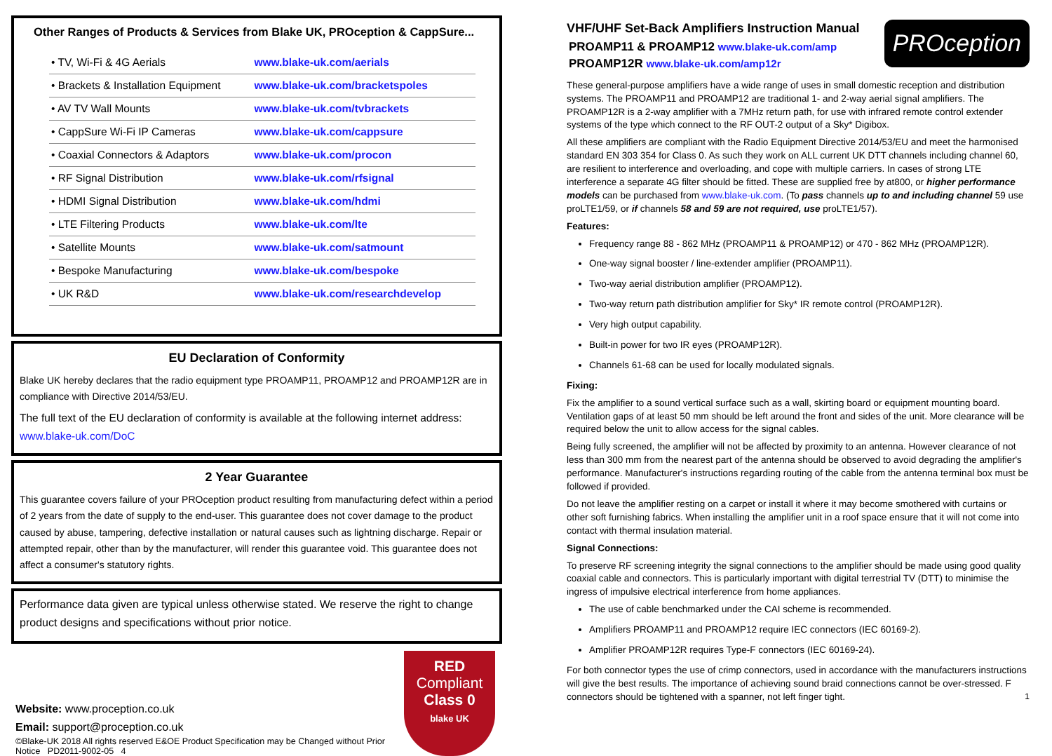Other Ranges of Products & Services from Blake UK, PROception & CappSure...
| • TV, Wi-Fi & 4G Aerials | www.blake-uk.com/aerials |
| • Brackets & Installation Equipment | www.blake-uk.com/bracketspoles |
| • AV TV Wall Mounts | www.blake-uk.com/tvbrackets |
| • CappSure Wi-Fi IP Cameras | www.blake-uk.com/cappsure |
| • Coaxial Connectors & Adaptors | www.blake-uk.com/procon |
| • RF Signal Distribution | www.blake-uk.com/rfsignal |
| • HDMI Signal Distribution | www.blake-uk.com/hdmi |
| • LTE Filtering Products | www.blake-uk.com/lte |
| • Satellite Mounts | www.blake-uk.com/satmount |
| • Bespoke Manufacturing | www.blake-uk.com/bespoke |
| • UK R&D | www.blake-uk.com/researchdevelop |
EU Declaration of Conformity
Blake UK hereby declares that the radio equipment type PROAMP11, PROAMP12 and PROAMP12R are in compliance with Directive 2014/53/EU.
The full text of the EU declaration of conformity is available at the following internet address: www.blake-uk.com/DoC
2 Year Guarantee
This guarantee covers failure of your PROception product resulting from manufacturing defect within a period of 2 years from the date of supply to the end-user. This guarantee does not cover damage to the product caused by abuse, tampering, defective installation or natural causes such as lightning discharge. Repair or attempted repair, other than by the manufacturer, will render this guarantee void. This guarantee does not affect a consumer's statutory rights.
Performance data given are typical unless otherwise stated. We reserve the right to change product designs and specifications without prior notice.
RED
Compliant
Class 0
blake UK
Website: www.proception.co.uk
Email: support@proception.co.uk
©Blake-UK 2018 All rights reserved E&OE Product Specification may be Changed without Prior Notice PD2011-9002-05 4
PROception
VHF/UHF Set-Back Amplifiers Instruction Manual
PROAMP11 & PROAMP12 www.blake-uk.com/amp
PROAMP12R www.blake-uk.com/amp12r
These general-purpose amplifiers have a wide range of uses in small domestic reception and distribution systems. The PROAMP11 and PROAMP12 are traditional 1- and 2-way aerial signal amplifiers. The PROAMP12R is a 2-way amplifier with a 7MHz return path, for use with infrared remote control extender systems of the type which connect to the RF OUT-2 output of a Sky* Digibox.
All these amplifiers are compliant with the Radio Equipment Directive 2014/53/EU and meet the harmonised standard EN 303 354 for Class 0. As such they work on ALL current UK DTT channels including channel 60, are resilient to interference and overloading, and cope with multiple carriers. In cases of strong LTE interference a separate 4G filter should be fitted. These are supplied free by at800, or higher performance models can be purchased from www.blake-uk.com. (To pass channels up to and including channel 59 use proLTE1/59, or if channels 58 and 59 are not required, use proLTE1/57).
Features:
Frequency range 88 - 862 MHz (PROAMP11 & PROAMP12) or 470 - 862 MHz (PROAMP12R).
One-way signal booster / line-extender amplifier (PROAMP11).
Two-way aerial distribution amplifier (PROAMP12).
Two-way return path distribution amplifier for Sky* IR remote control (PROAMP12R).
Very high output capability.
Built-in power for two IR eyes (PROAMP12R).
Channels 61-68 can be used for locally modulated signals.
Fixing:
Fix the amplifier to a sound vertical surface such as a wall, skirting board or equipment mounting board. Ventilation gaps of at least 50 mm should be left around the front and sides of the unit. More clearance will be required below the unit to allow access for the signal cables.
Being fully screened, the amplifier will not be affected by proximity to an antenna. However clearance of not less than 300 mm from the nearest part of the antenna should be observed to avoid degrading the amplifier's performance. Manufacturer's instructions regarding routing of the cable from the antenna terminal box must be followed if provided.
Do not leave the amplifier resting on a carpet or install it where it may become smothered with curtains or other soft furnishing fabrics. When installing the amplifier unit in a roof space ensure that it will not come into contact with thermal insulation material.
Signal Connections:
To preserve RF screening integrity the signal connections to the amplifier should be made using good quality coaxial cable and connectors. This is particularly important with digital terrestrial TV (DTT) to minimise the ingress of impulsive electrical interference from home appliances.
The use of cable benchmarked under the CAI scheme is recommended.
Amplifiers PROAMP11 and PROAMP12 require IEC connectors (IEC 60169-2).
Amplifier PROAMP12R requires Type-F connectors (IEC 60169-24).
For both connector types the use of crimp connectors, used in accordance with the manufacturers instructions will give the best results. The importance of achieving sound braid connections cannot be over-stressed. F connectors should be tightened with a spanner, not left finger tight. 1